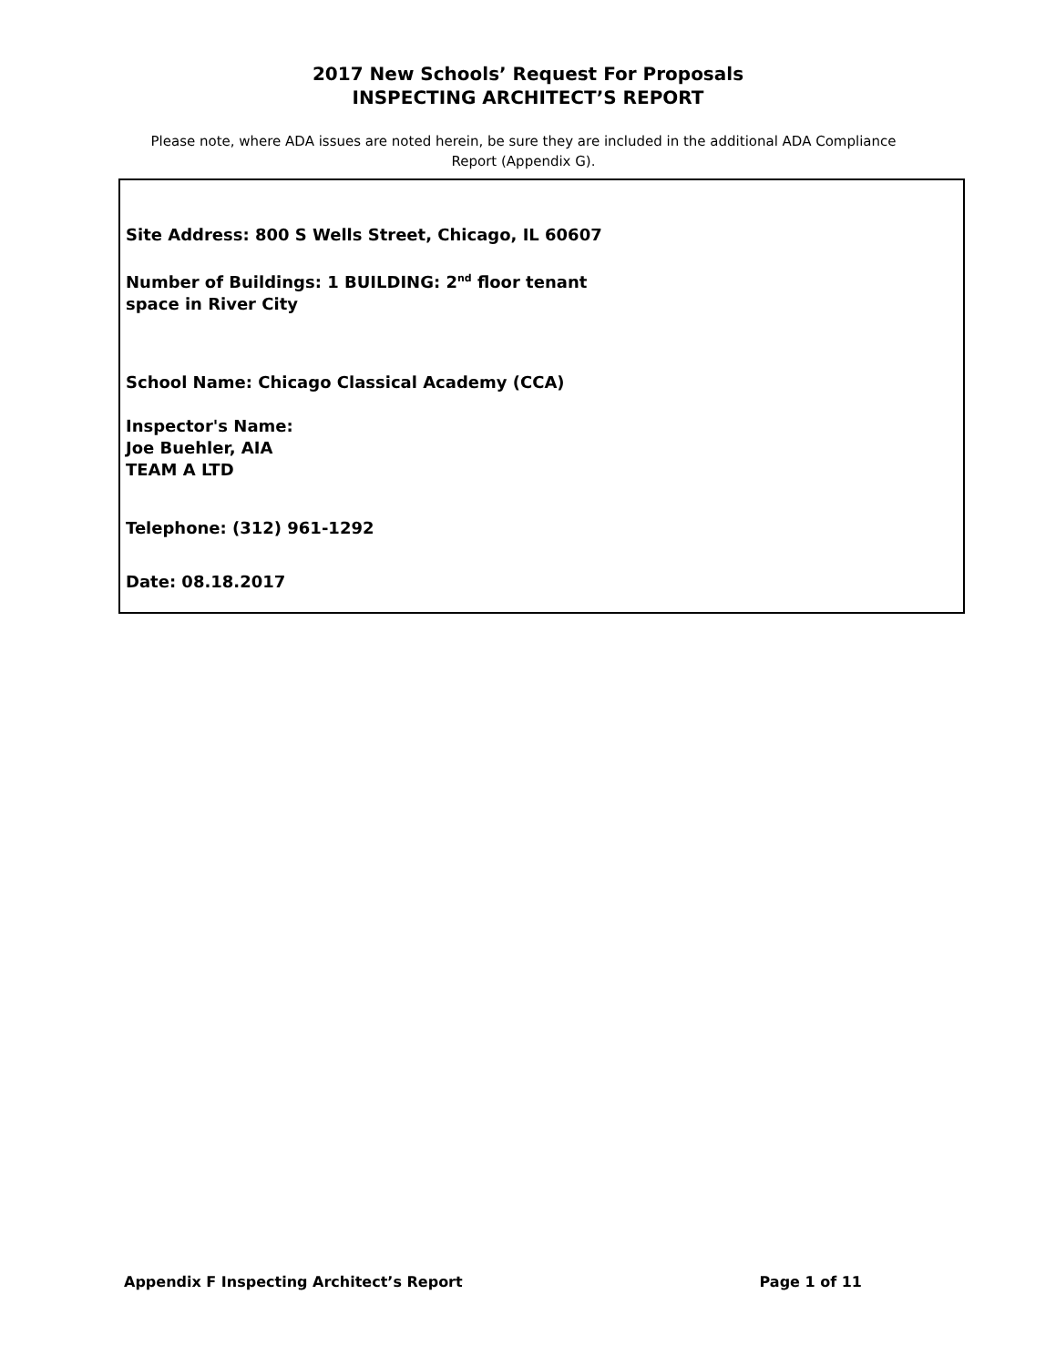2017 New Schools’ Request For Proposals
INSPECTING ARCHITECT’S REPORT
Please note, where ADA issues are noted herein, be sure they are included in the additional ADA Compliance Report (Appendix G).
Site Address: 800 S Wells Street, Chicago, IL 60607
Number of Buildings: 1 BUILDING: 2<sup>nd</sup> floor tenant
space in River City
School Name: Chicago Classical Academy (CCA)
Inspector's Name:
Joe Buehler, AIA
TEAM A LTD
Telephone: (312) 961-1292
Date: 08.18.2017
Appendix F Inspecting Architect’s Report Page 1 of 11